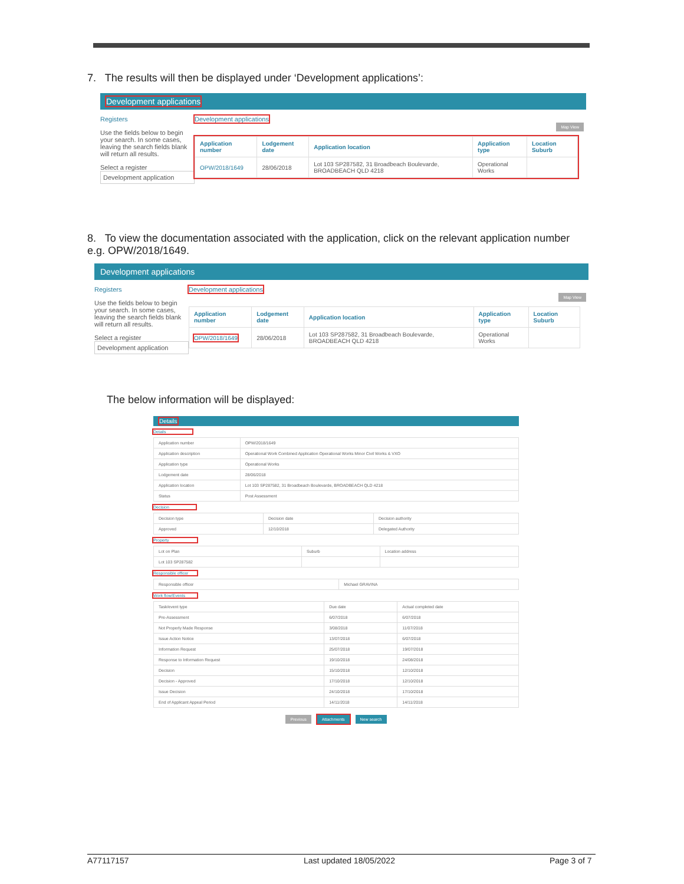7. The results will then be displayed under ‘Development applications’:
Development applications
Registers
Use the fields below to begin your search. In some cases, leaving the search fields blank will return all results.
Select a register
Development application
Development applications
Map View
| Application number | Lodgement date | Application location | Application type | Location Suburb |
| --- | --- | --- | --- | --- |
| OPW/2018/1649 | 28/06/2018 | Lot 103 SP287582, 31 Broadbeach Boulevarde, BROADBEACH QLD 4218 | Operational Works | |
8. To view the documentation associated with the application, click on the relevant application number e.g. OPW/2018/1649.
Development applications
Registers
Use the fields below to begin your search. In some cases, leaving the search fields blank will return all results.
Select a register
Development application
Development applications
Map View
| Application number | Lodgement date | Application location | Application type | Location Suburb |
| --- | --- | --- | --- | --- |
| OPW/2018/1649 | 28/06/2018 | Lot 103 SP287582, 31 Broadbeach Boulevarde, BROADBEACH QLD 4218 | Operational Works | |
The below information will be displayed:
Details
Details
| Application number | OPW/2018/1649 |
| Application description | Operational Work Combined Application Operational Works Minor Civil Works & VXO |
| Application type | Operational Works |
| Lodgement date | 28/06/2018 |
| Application location | Lot 103 SP287582, 31 Broadbeach Boulevarde, BROADBEACH QLD 4218 |
| Status | Post Assessment |
Decision
| Decision type | Decision date | Decision authority |
| Approved | 12/10/2018 | Delegated Authority |
Property
| Lot on Plan | Suburb | Location address |
| Lot 103 SP287582 | | |
Responsible officer
| Responsible officer | Michael GRAVINA |
Work flow/Events
| Task/event type | Due date | Actual completed date |
| Pre-Assessment | 6/07/2018 | 6/07/2018 |
| Not Properly Made Response | 3/08/2018 | 11/07/2018 |
| Issue Action Notice | 13/07/2018 | 6/07/2018 |
| Information Request | 25/07/2018 | 19/07/2018 |
| Response to Information Request | 19/10/2018 | 24/08/2018 |
| Decision | 15/10/2018 | 12/10/2018 |
| Decision - Approved | 17/10/2018 | 12/10/2018 |
| Issue Decision | 24/10/2018 | 17/10/2018 |
| End of Applicant Appeal Period | 14/11/2018 | 14/11/2018 |
Previous Attachments New search
A77117157 Last updated 18/05/2022 Page 3 of 7